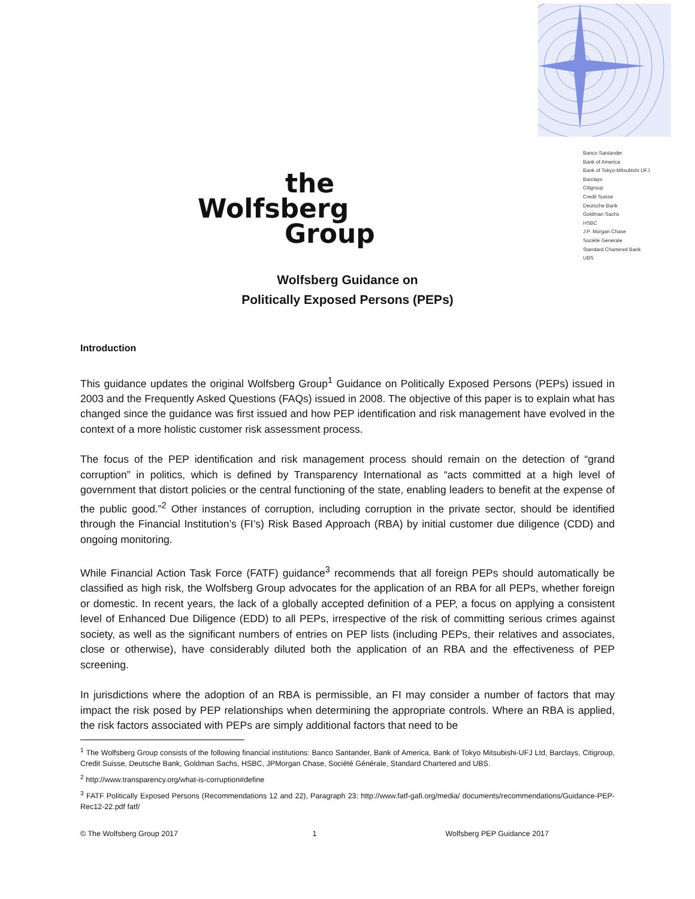Banco Santander
Bank of America
Bank of Tokyo-Mitsubishi UFJ
Barclays
Citigroup
Credit Suisse
Deutsche Bank
Goldman Sachs
HSBC
J.P. Morgan Chase
Société Générale
Standard Chartered Bank
UBS
the
Wolfsberg
Group
Wolfsberg Guidance on
Politically Exposed Persons (PEPs)
Introduction
This guidance updates the original Wolfsberg Group<sup>1</sup> Guidance on Politically Exposed Persons (PEPs) issued in 2003 and the Frequently Asked Questions (FAQs) issued in 2008. The objective of this paper is to explain what has changed since the guidance was first issued and how PEP identification and risk management have evolved in the context of a more holistic customer risk assessment process.
The focus of the PEP identification and risk management process should remain on the detection of “grand corruption” in politics, which is defined by Transparency International as “acts committed at a high level of government that distort policies or the central functioning of the state, enabling leaders to benefit at the expense of the public good.”<sup>2</sup> Other instances of corruption, including corruption in the private sector, should be identified through the Financial Institution’s (FI’s) Risk Based Approach (RBA) by initial customer due diligence (CDD) and ongoing monitoring.
While Financial Action Task Force (FATF) guidance<sup>3</sup> recommends that all foreign PEPs should automatically be classified as high risk, the Wolfsberg Group advocates for the application of an RBA for all PEPs, whether foreign or domestic. In recent years, the lack of a globally accepted definition of a PEP, a focus on applying a consistent level of Enhanced Due Diligence (EDD) to all PEPs, irrespective of the risk of committing serious crimes against society, as well as the significant numbers of entries on PEP lists (including PEPs, their relatives and associates, close or otherwise), have considerably diluted both the application of an RBA and the effectiveness of PEP screening.
In jurisdictions where the adoption of an RBA is permissible, an FI may consider a number of factors that may impact the risk posed by PEP relationships when determining the appropriate controls. Where an RBA is applied, the risk factors associated with PEPs are simply additional factors that need to be
<sup>1</sup> The Wolfsberg Group consists of the following financial institutions: Banco Santander, Bank of America, Bank of Tokyo Mitsubishi-UFJ Ltd, Barclays, Citigroup, Credit Suisse, Deutsche Bank, Goldman Sachs, HSBC, JPMorgan Chase, Société Générale, Standard Chartered and UBS.
<sup>2</sup> http://www.transparency.org/what-is-corruption#define
<sup>3</sup> FATF Politically Exposed Persons (Recommendations 12 and 22), Paragraph 23: http://www.fatf-gafi.org/media/ documents/recommendations/Guidance-PEP-Rec12-22.pdf fatf/
© The Wolfsberg Group 2017 1 Wolfsberg PEP Guidance 2017